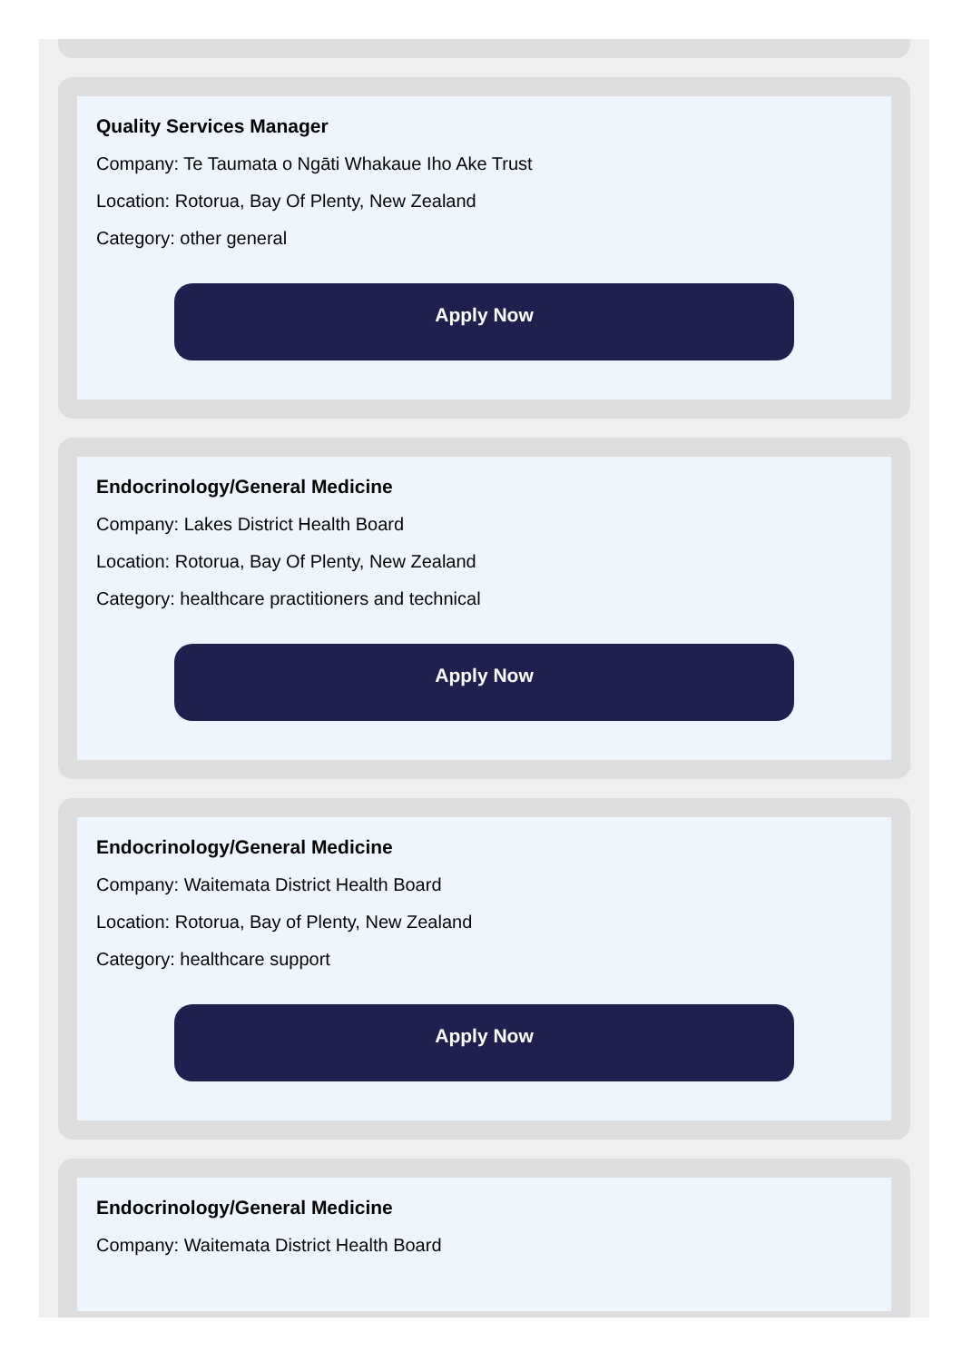Quality Services Manager
Company: Te Taumata o Ngāti Whakaue Iho Ake Trust
Location: Rotorua, Bay Of Plenty, New Zealand
Category: other general
Apply Now
Endocrinology/General Medicine
Company: Lakes District Health Board
Location: Rotorua, Bay Of Plenty, New Zealand
Category: healthcare practitioners and technical
Apply Now
Endocrinology/General Medicine
Company: Waitemata District Health Board
Location: Rotorua, Bay of Plenty, New Zealand
Category: healthcare support
Apply Now
Endocrinology/General Medicine
Company: Waitemata District Health Board